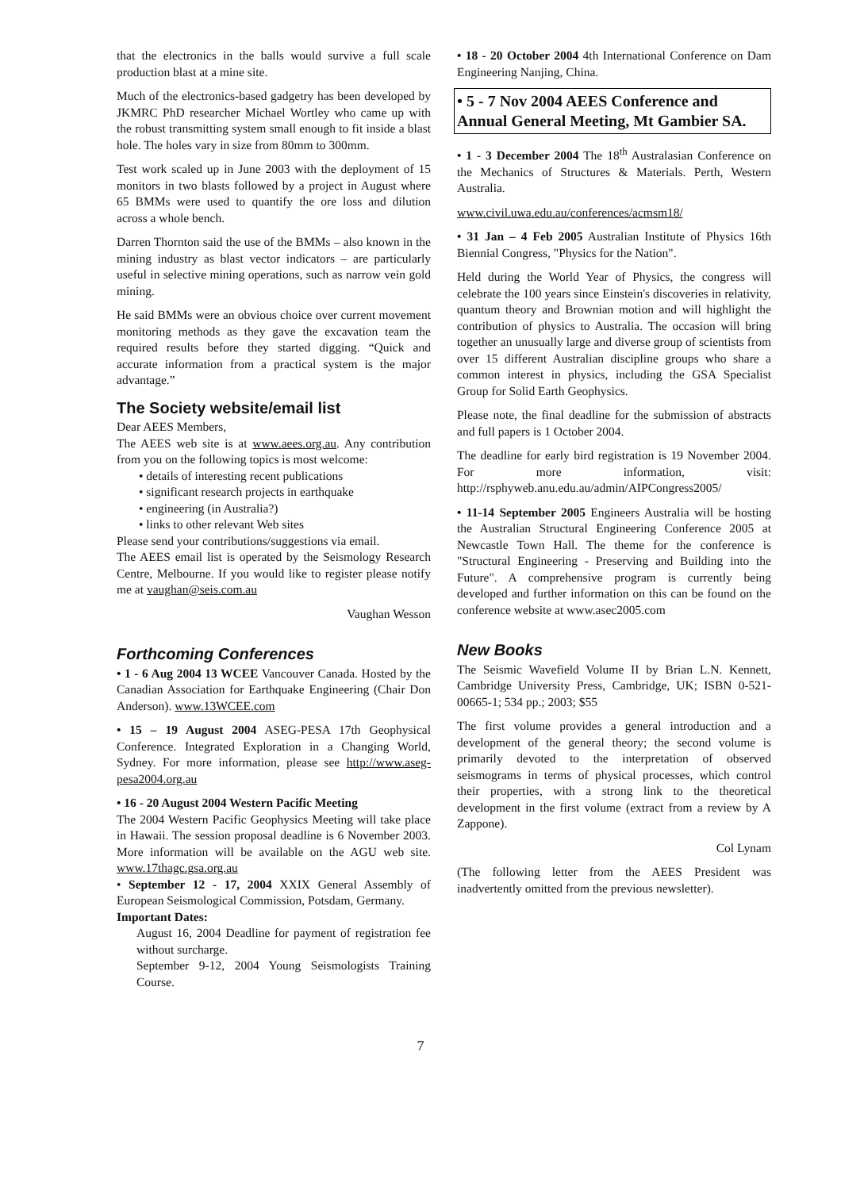that the electronics in the balls would survive a full scale production blast at a mine site.
Much of the electronics-based gadgetry has been developed by JKMRC PhD researcher Michael Wortley who came up with the robust transmitting system small enough to fit inside a blast hole. The holes vary in size from 80mm to 300mm.
Test work scaled up in June 2003 with the deployment of 15 monitors in two blasts followed by a project in August where 65 BMMs were used to quantify the ore loss and dilution across a whole bench.
Darren Thornton said the use of the BMMs – also known in the mining industry as blast vector indicators – are particularly useful in selective mining operations, such as narrow vein gold mining.
He said BMMs were an obvious choice over current movement monitoring methods as they gave the excavation team the required results before they started digging. “Quick and accurate information from a practical system is the major advantage.”
The Society website/email list
Dear AEES Members,
The AEES web site is at www.aees.org.au. Any contribution from you on the following topics is most welcome:
• details of interesting recent publications
• significant research projects in earthquake
• engineering (in Australia?)
• links to other relevant Web sites
Please send your contributions/suggestions via email.
The AEES email list is operated by the Seismology Research Centre, Melbourne. If you would like to register please notify me at vaughan@seis.com.au
Vaughan Wesson
Forthcoming Conferences
• 1 - 6 Aug 2004 13 WCEE Vancouver Canada. Hosted by the Canadian Association for Earthquake Engineering (Chair Don Anderson). www.13WCEE.com
• 15 – 19 August 2004 ASEG-PESA 17th Geophysical Conference. Integrated Exploration in a Changing World, Sydney. For more information, please see http://www.aseg-pesa2004.org.au
• 16 - 20 August 2004 Western Pacific Meeting
The 2004 Western Pacific Geophysics Meeting will take place in Hawaii. The session proposal deadline is 6 November 2003. More information will be available on the AGU web site. www.17thagc.gsa.org.au
• September 12 - 17, 2004 XXIX General Assembly of European Seismological Commission, Potsdam, Germany.
Important Dates:
August 16, 2004 Deadline for payment of registration fee without surcharge.
September 9-12, 2004 Young Seismologists Training Course.
• 18 - 20 October 2004 4th International Conference on Dam Engineering Nanjing, China.
• 5 - 7 Nov 2004 AEES Conference and Annual General Meeting, Mt Gambier SA.
• 1 - 3 December 2004 The 18<sup>th</sup> Australasian Conference on the Mechanics of Structures & Materials. Perth, Western Australia.
www.civil.uwa.edu.au/conferences/acmsm18/
• 31 Jan – 4 Feb 2005 Australian Institute of Physics 16th Biennial Congress, "Physics for the Nation".
Held during the World Year of Physics, the congress will celebrate the 100 years since Einstein's discoveries in relativity, quantum theory and Brownian motion and will highlight the contribution of physics to Australia. The occasion will bring together an unusually large and diverse group of scientists from over 15 different Australian discipline groups who share a common interest in physics, including the GSA Specialist Group for Solid Earth Geophysics.
Please note, the final deadline for the submission of abstracts and full papers is 1 October 2004.
The deadline for early bird registration is 19 November 2004. For more information, visit: http://rsphyweb.anu.edu.au/admin/AIPCongress2005/
• 11-14 September 2005 Engineers Australia will be hosting the Australian Structural Engineering Conference 2005 at Newcastle Town Hall. The theme for the conference is "Structural Engineering - Preserving and Building into the Future". A comprehensive program is currently being developed and further information on this can be found on the conference website at www.asec2005.com
New Books
The Seismic Wavefield Volume II by Brian L.N. Kennett, Cambridge University Press, Cambridge, UK; ISBN 0-521-00665-1; 534 pp.; 2003; $55
The first volume provides a general introduction and a development of the general theory; the second volume is primarily devoted to the interpretation of observed seismograms in terms of physical processes, which control their properties, with a strong link to the theoretical development in the first volume (extract from a review by A Zappone).
Col Lynam
(The following letter from the AEES President was inadvertently omitted from the previous newsletter).
7